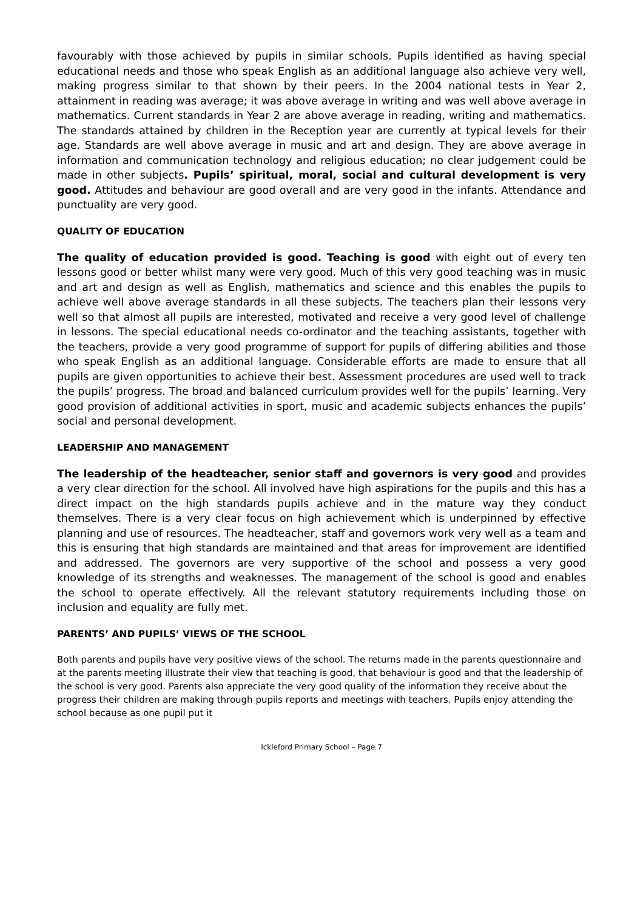favourably with those achieved by pupils in similar schools. Pupils identified as having special educational needs and those who speak English as an additional language also achieve very well, making progress similar to that shown by their peers. In the 2004 national tests in Year 2, attainment in reading was average; it was above average in writing and was well above average in mathematics. Current standards in Year 2 are above average in reading, writing and mathematics. The standards attained by children in the Reception year are currently at typical levels for their age. Standards are well above average in music and art and design. They are above average in information and communication technology and religious education; no clear judgement could be made in other subjects. Pupils’ spiritual, moral, social and cultural development is very good. Attitudes and behaviour are good overall and are very good in the infants. Attendance and punctuality are very good.
QUALITY OF EDUCATION
The quality of education provided is good. Teaching is good with eight out of every ten lessons good or better whilst many were very good. Much of this very good teaching was in music and art and design as well as English, mathematics and science and this enables the pupils to achieve well above average standards in all these subjects. The teachers plan their lessons very well so that almost all pupils are interested, motivated and receive a very good level of challenge in lessons. The special educational needs co-ordinator and the teaching assistants, together with the teachers, provide a very good programme of support for pupils of differing abilities and those who speak English as an additional language. Considerable efforts are made to ensure that all pupils are given opportunities to achieve their best. Assessment procedures are used well to track the pupils’ progress. The broad and balanced curriculum provides well for the pupils’ learning. Very good provision of additional activities in sport, music and academic subjects enhances the pupils’ social and personal development.
LEADERSHIP AND MANAGEMENT
The leadership of the headteacher, senior staff and governors is very good and provides a very clear direction for the school. All involved have high aspirations for the pupils and this has a direct impact on the high standards pupils achieve and in the mature way they conduct themselves. There is a very clear focus on high achievement which is underpinned by effective planning and use of resources. The headteacher, staff and governors work very well as a team and this is ensuring that high standards are maintained and that areas for improvement are identified and addressed. The governors are very supportive of the school and possess a very good knowledge of its strengths and weaknesses. The management of the school is good and enables the school to operate effectively. All the relevant statutory requirements including those on inclusion and equality are fully met.
PARENTS’ AND PUPILS’ VIEWS OF THE SCHOOL
Both parents and pupils have very positive views of the school. The returns made in the parents questionnaire and at the parents meeting illustrate their view that teaching is good, that behaviour is good and that the leadership of the school is very good. Parents also appreciate the very good quality of the information they receive about the progress their children are making through pupils reports and meetings with teachers. Pupils enjoy attending the school because as one pupil put it
Ickleford Primary School – Page 7